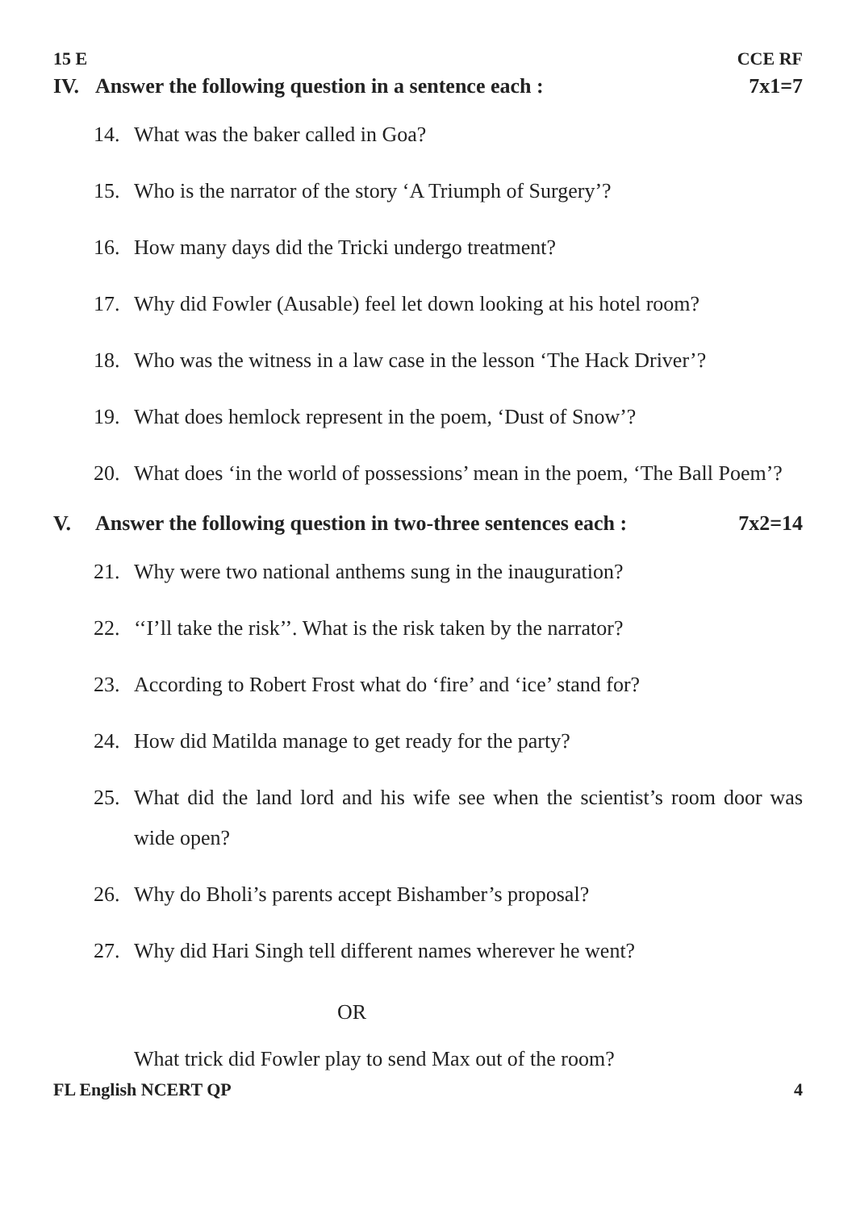15 E CCE RF
IV. Answer the following question in a sentence each : 7x1=7
14. What was the baker called in Goa?
15. Who is the narrator of the story ‘A Triumph of Surgery’?
16. How many days did the Tricki undergo treatment?
17. Why did Fowler (Ausable) feel let down looking at his hotel room?
18. Who was the witness in a law case in the lesson ‘The Hack Driver’?
19. What does hemlock represent in the poem, ‘Dust of Snow’?
20. What does ‘in the world of possessions’ mean in the poem, ‘The Ball Poem’?
V. Answer the following question in two-three sentences each : 7x2=14
21. Why were two national anthems sung in the inauguration?
22. ‘‘I’ll take the risk’’. What is the risk taken by the narrator?
23. According to Robert Frost what do ‘fire’ and ‘ice’ stand for?
24. How did Matilda manage to get ready for the party?
25. What did the land lord and his wife see when the scientist’s room door was wide open?
26. Why do Bholi’s parents accept Bishamber’s proposal?
27. Why did Hari Singh tell different names wherever he went?
OR
What trick did Fowler play to send Max out of the room?
FL English NCERT QP 4